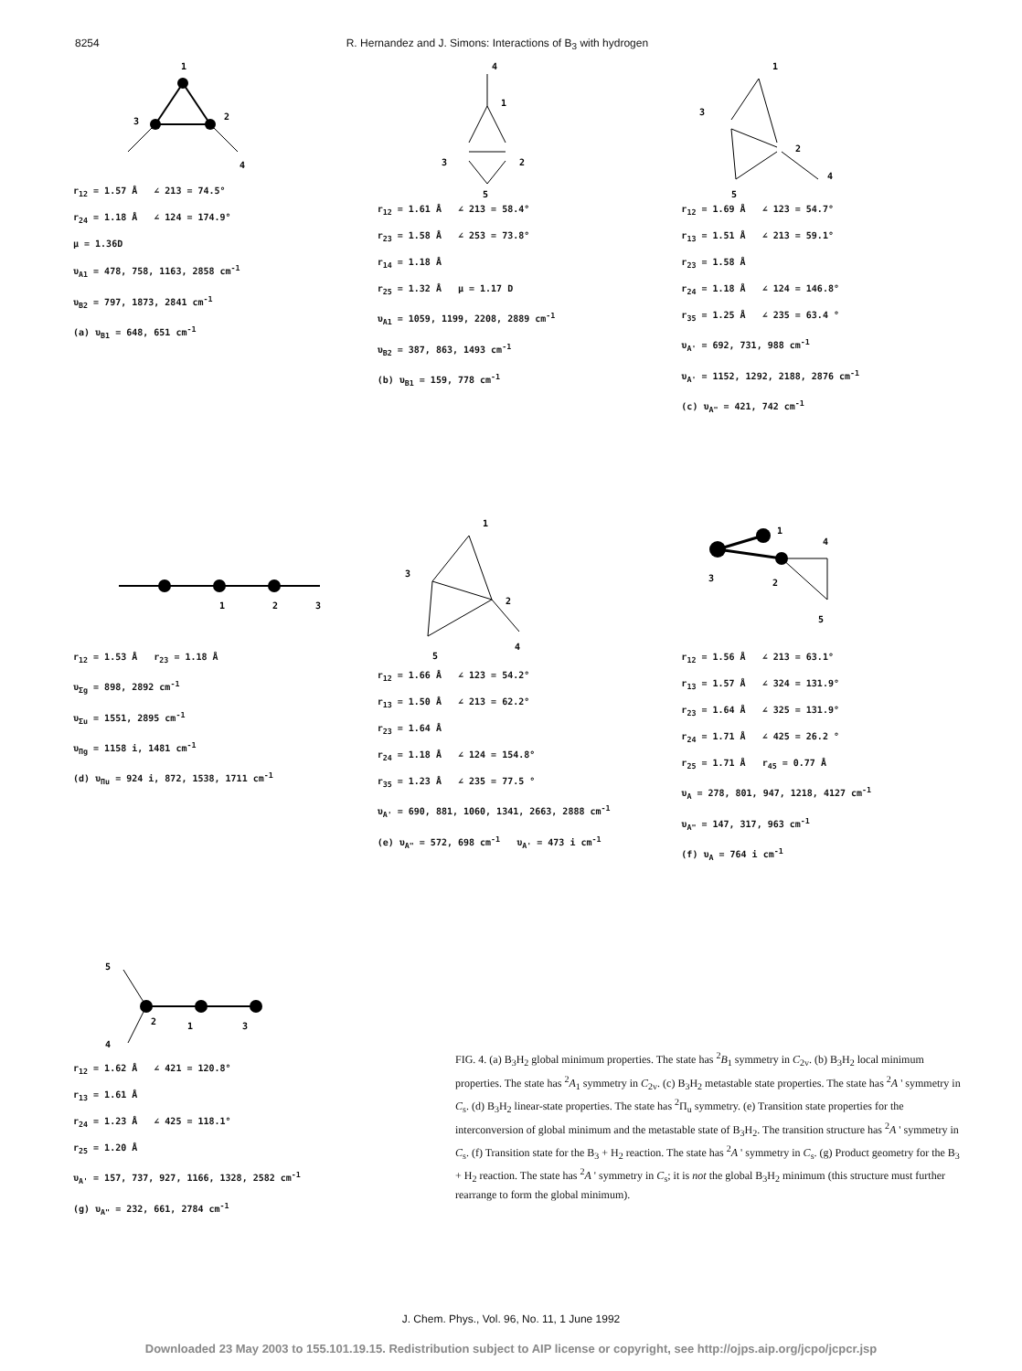8254 R. Hernandez and J. Simons: Interactions of B<sub>3</sub> with hydrogen
1
3
2
4
r<sub>12</sub> = 1.57 Å ∠ 213 = 74.5°
r<sub>24</sub> = 1.18 Å ∠ 124 = 174.9°
μ = 1.36D
υ<sub>A1</sub> = 478, 758, 1163, 2858 cm<sup>-1</sup>
υ<sub>B2</sub> = 797, 1873, 2841 cm<sup>-1</sup>
(a) υ<sub>B1</sub> = 648, 651 cm<sup>-1</sup>
4
1
3
2
5
r<sub>12</sub> = 1.61 Å ∠ 213 = 58.4°
r<sub>23</sub> = 1.58 Å ∠ 253 = 73.8°
r<sub>14</sub> = 1.18 Å
r<sub>25</sub> = 1.32 Å μ = 1.17 D
υ<sub>A1</sub> = 1059, 1199, 2208, 2889 cm<sup>-1</sup>
υ<sub>B2</sub> = 387, 863, 1493 cm<sup>-1</sup>
(b) υ<sub>B1</sub> = 159, 778 cm<sup>-1</sup>
1
3
2
4
5
r<sub>12</sub> = 1.69 Å ∠ 123 = 54.7°
r<sub>13</sub> = 1.51 Å ∠ 213 = 59.1°
r<sub>23</sub> = 1.58 Å
r<sub>24</sub> = 1.18 Å ∠ 124 = 146.8°
r<sub>35</sub> = 1.25 Å ∠ 235 = 63.4 °
υ<sub>A'</sub> = 692, 731, 988 cm<sup>-1</sup>
υ<sub>A'</sub> = 1152, 1292, 2188, 2876 cm<sup>-1</sup>
(c) υ<sub>A"</sub> = 421, 742 cm<sup>-1</sup>
1
2
3
r<sub>12</sub> = 1.53 Å r<sub>23</sub> = 1.18 Å
υ<sub>Σg</sub> = 898, 2892 cm<sup>-1</sup>
υ<sub>Σu</sub> = 1551, 2895 cm<sup>-1</sup>
υ<sub>Πg</sub> = 1158 i, 1481 cm<sup>-1</sup>
(d) υ<sub>Πu</sub> = 924 i, 872, 1538, 1711 cm<sup>-1</sup>
1
3
2
5
4
r<sub>12</sub> = 1.66 Å ∠ 123 = 54.2°
r<sub>13</sub> = 1.50 Å ∠ 213 = 62.2°
r<sub>23</sub> = 1.64 Å
r<sub>24</sub> = 1.18 Å ∠ 124 = 154.8°
r<sub>35</sub> = 1.23 Å ∠ 235 = 77.5 °
υ<sub>A'</sub> = 690, 881, 1060, 1341, 2663, 2888 cm<sup>-1</sup>
(e) υ<sub>A"</sub> = 572, 698 cm<sup>-1</sup> υ<sub>A'</sub> = 473 i cm<sup>-1</sup>
1
4
3
2
5
r<sub>12</sub> = 1.56 Å ∠ 213 = 63.1°
r<sub>13</sub> = 1.57 Å ∠ 324 = 131.9°
r<sub>23</sub> = 1.64 Å ∠ 325 = 131.9°
r<sub>24</sub> = 1.71 Å ∠ 425 = 26.2 °
r<sub>25</sub> = 1.71 Å r<sub>45</sub> = 0.77 Å
υ<sub>A</sub> = 278, 801, 947, 1218, 4127 cm<sup>-1</sup>
υ<sub>A"</sub> = 147, 317, 963 cm<sup>-1</sup>
(f) υ<sub>A</sub> = 764 i cm<sup>-1</sup>
5
2
1
3
4
r<sub>12</sub> = 1.62 Å ∠ 421 = 120.8°
r<sub>13</sub> = 1.61 Å
r<sub>24</sub> = 1.23 Å ∠ 425 = 118.1°
r<sub>25</sub> = 1.20 Å
υ<sub>A'</sub> = 157, 737, 927, 1166, 1328, 2582 cm<sup>-1</sup>
(g) υ<sub>A"</sub> = 232, 661, 2784 cm<sup>-1</sup>
FIG. 4. (a) B<sub>3</sub>H<sub>2</sub> global minimum properties. The state has <sup>2</sup>B<sub>1</sub> symmetry in C<sub>2v</sub>. (b) B<sub>3</sub>H<sub>2</sub> local minimum properties. The state has <sup>2</sup>A<sub>1</sub> symmetry in C<sub>2v</sub>. (c) B<sub>3</sub>H<sub>2</sub> metastable state properties. The state has <sup>2</sup>A ' symmetry in C<sub>s</sub>. (d) B<sub>3</sub>H<sub>2</sub> linear-state properties. The state has <sup>2</sup>Π<sub>u</sub> symmetry. (e) Transition state properties for the interconversion of global minimum and the metastable state of B<sub>3</sub>H<sub>2</sub>. The transition structure has <sup>2</sup>A ' symmetry in C<sub>s</sub>. (f) Transition state for the B<sub>3</sub> + H<sub>2</sub> reaction. The state has <sup>2</sup>A ' symmetry in C<sub>s</sub>. (g) Product geometry for the B<sub>3</sub> + H<sub>2</sub> reaction. The state has <sup>2</sup>A ' symmetry in C<sub>s</sub>; it is not the global B<sub>3</sub>H<sub>2</sub> minimum (this structure must further rearrange to form the global minimum).
J. Chem. Phys., Vol. 96, No. 11, 1 June 1992
Downloaded 23 May 2003 to 155.101.19.15. Redistribution subject to AIP license or copyright, see http://ojps.aip.org/jcpo/jcpcr.jsp